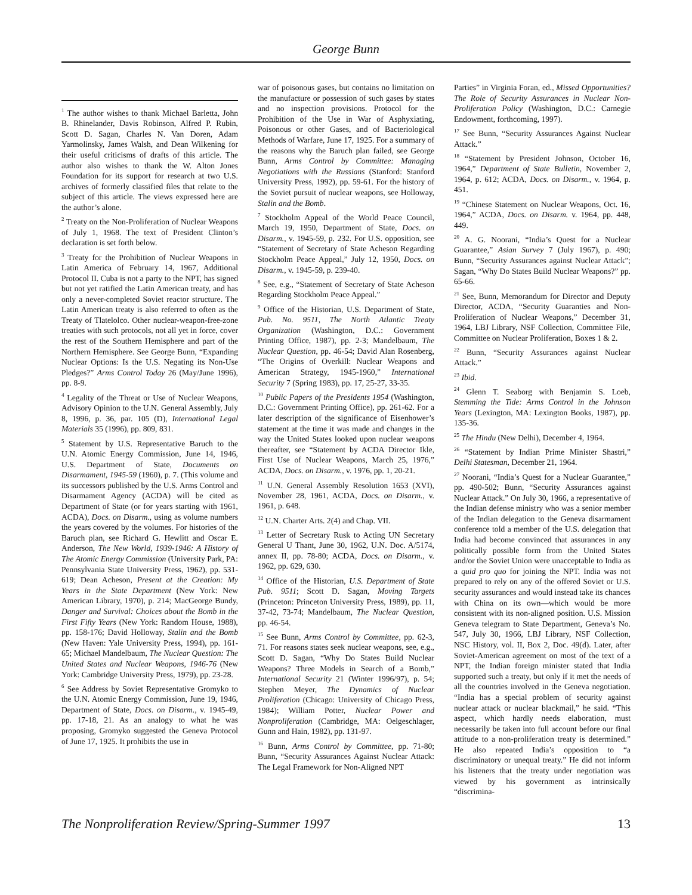George Bunn
<sup>1</sup> The author wishes to thank Michael Barletta, John B. Rhinelander, Davis Robinson, Alfred P. Rubin, Scott D. Sagan, Charles N. Van Doren, Adam Yarmolinsky, James Walsh, and Dean Wilkening for their useful criticisms of drafts of this article. The author also wishes to thank the W. Alton Jones Foundation for its support for research at two U.S. archives of formerly classified files that relate to the subject of this article. The views expressed here are the author’s alone.
<sup>2</sup> Treaty on the Non-Proliferation of Nuclear Weapons of July 1, 1968. The text of President Clinton’s declaration is set forth below.
<sup>3</sup> Treaty for the Prohibition of Nuclear Weapons in Latin America of February 14, 1967, Additional Protocol II. Cuba is not a party to the NPT, has signed but not yet ratified the Latin American treaty, and has only a never-completed Soviet reactor structure. The Latin American treaty is also referred to often as the Treaty of Tlatelolco. Other nuclear-weapon-free-zone treaties with such protocols, not all yet in force, cover the rest of the Southern Hemisphere and part of the Northern Hemisphere. See George Bunn, “Expanding Nuclear Options: Is the U.S. Negating its Non-Use Pledges?” Arms Control Today 26 (May/June 1996), pp. 8-9.
<sup>4</sup> Legality of the Threat or Use of Nuclear Weapons, Advisory Opinion to the U.N. General Assembly, July 8, 1996, p. 36, par. 105 (D), International Legal Materials 35 (1996), pp. 809, 831.
<sup>5</sup> Statement by U.S. Representative Baruch to the U.N. Atomic Energy Commission, June 14, 1946, U.S. Department of State, Documents on Disarmament, 1945-59 (1960), p. 7. (This volume and its successors published by the U.S. Arms Control and Disarmament Agency (ACDA) will be cited as Department of State (or for years starting with 1961, ACDA), Docs. on Disarm., using as volume numbers the years covered by the volumes. For histories of the Baruch plan, see Richard G. Hewlitt and Oscar E. Anderson, The New World, 1939-1946: A History of The Atomic Energy Commission (University Park, PA: Pennsylvania State University Press, 1962), pp. 531-619; Dean Acheson, Present at the Creation: My Years in the State Department (New York: New American Library, 1970), p. 214; MacGeorge Bundy, Danger and Survival: Choices about the Bomb in the First Fifty Years (New York: Random House, 1988), pp. 158-176; David Holloway, Stalin and the Bomb (New Haven: Yale University Press, 1994), pp. 161-65; Michael Mandelbaum, The Nuclear Question: The United States and Nuclear Weapons, 1946-76 (New York: Cambridge University Press, 1979), pp. 23-28.
<sup>6</sup> See Address by Soviet Representative Gromyko to the U.N. Atomic Energy Commission, June 19, 1946, Department of State, Docs. on Disarm., v. 1945-49, pp. 17-18, 21. As an analogy to what he was proposing, Gromyko suggested the Geneva Protocol of June 17, 1925. It prohibits the use in
war of poisonous gases, but contains no limitation on the manufacture or possession of such gases by states and no inspection provisions. Protocol for the Prohibition of the Use in War of Asphyxiating, Poisonous or other Gases, and of Bacteriological Methods of Warfare, June 17, 1925. For a summary of the reasons why the Baruch plan failed, see George Bunn, Arms Control by Committee: Managing Negotiations with the Russians (Stanford: Stanford University Press, 1992), pp. 59-61. For the history of the Soviet pursuit of nuclear weapons, see Holloway, Stalin and the Bomb.
<sup>7</sup> Stockholm Appeal of the World Peace Council, March 19, 1950, Department of State, Docs. on Disarm., v. 1945-59, p. 232. For U.S. opposition, see “Statement of Secretary of State Acheson Regarding Stockholm Peace Appeal,” July 12, 1950, Docs. on Disarm., v. 1945-59, p. 239-40.
<sup>8</sup> See, e.g., “Statement of Secretary of State Acheson Regarding Stockholm Peace Appeal.”
<sup>9</sup> Office of the Historian, U.S. Department of State, Pub. No. 9511, The North Atlantic Treaty Organization (Washington, D.C.: Government Printing Office, 1987), pp. 2-3; Mandelbaum, The Nuclear Question, pp. 46-54; David Alan Rosenberg, “The Origins of Overkill: Nuclear Weapons and American Strategy, 1945-1960,” International Security 7 (Spring 1983), pp. 17, 25-27, 33-35.
<sup>10</sup> Public Papers of the Presidents 1954 (Washington, D.C.: Government Printing Office), pp. 261-62. For a later description of the significance of Eisenhower’s statement at the time it was made and changes in the way the United States looked upon nuclear weapons thereafter, see “Statement by ACDA Director Ikle, First Use of Nuclear Weapons, March 25, 1976,” ACDA, Docs. on Disarm., v. 1976, pp. 1, 20-21.
<sup>11</sup> U.N. General Assembly Resolution 1653 (XVI), November 28, 1961, ACDA, Docs. on Disarm., v. 1961, p. 648.
<sup>12</sup> U.N. Charter Arts. 2(4) and Chap. VII.
<sup>13</sup> Letter of Secretary Rusk to Acting UN Secretary General U Thant, June 30, 1962, U.N. Doc. A/5174, annex II, pp. 78-80; ACDA, Docs. on Disarm., v. 1962, pp. 629, 630.
<sup>14</sup> Office of the Historian, U.S. Department of State Pub. 9511; Scott D. Sagan, Moving Targets (Princeton: Princeton University Press, 1989), pp. 11, 37-42, 73-74; Mandelbaum, The Nuclear Question, pp. 46-54.
<sup>15</sup> See Bunn, Arms Control by Committee, pp. 62-3, 71. For reasons states seek nuclear weapons, see, e.g., Scott D. Sagan, “Why Do States Build Nuclear Weapons? Three Models in Search of a Bomb,” International Security 21 (Winter 1996/97), p. 54; Stephen Meyer, The Dynamics of Nuclear Proliferation (Chicago: University of Chicago Press, 1984); William Potter, Nuclear Power and Nonproliferation (Cambridge, MA: Oelgeschlager, Gunn and Hain, 1982), pp. 131-97.
<sup>16</sup> Bunn, Arms Control by Committee, pp. 71-80; Bunn, “Security Assurances Against Nuclear Attack: The Legal Framework for Non-Aligned NPT
Parties” in Virginia Foran, ed., Missed Opportunities? The Role of Security Assurances in Nuclear Non-Proliferation Policy (Washington, D.C.: Carnegie Endowment, forthcoming, 1997).
<sup>17</sup> See Bunn, “Security Assurances Against Nuclear Attack.”
<sup>18</sup> “Statement by President Johnson, October 16, 1964,” Department of State Bulletin, November 2, 1964, p. 612; ACDA, Docs. on Disarm., v. 1964, p. 451.
<sup>19</sup> “Chinese Statement on Nuclear Weapons, Oct. 16, 1964,” ACDA, Docs. on Disarm. v. 1964, pp. 448, 449.
<sup>20</sup> A. G. Noorani, “India’s Quest for a Nuclear Guarantee,” Asian Survey 7 (July 1967), p. 490; Bunn, “Security Assurances against Nuclear Attack”; Sagan, “Why Do States Build Nuclear Weapons?” pp. 65-66.
<sup>21</sup> See, Bunn, Memorandum for Director and Deputy Director, ACDA, “Security Guaranties and Non-Proliferation of Nuclear Weapons,” December 31, 1964, LBJ Library, NSF Collection, Committee File, Committee on Nuclear Proliferation, Boxes 1 & 2.
<sup>22</sup> Bunn, “Security Assurances against Nuclear Attack.”
<sup>23</sup> Ibid.
<sup>24</sup> Glenn T. Seaborg with Benjamin S. Loeb, Stemming the Tide: Arms Control in the Johnson Years (Lexington, MA: Lexington Books, 1987), pp. 135-36.
<sup>25</sup> The Hindu (New Delhi), December 4, 1964.
<sup>26</sup> “Statement by Indian Prime Minister Shastri,” Delhi Statesman, December 21, 1964.
<sup>27</sup> Noorani, “India’s Quest for a Nuclear Guarantee,” pp. 490-502; Bunn, “Security Assurances against Nuclear Attack.” On July 30, 1966, a representative of the Indian defense ministry who was a senior member of the Indian delegation to the Geneva disarmament conference told a member of the U.S. delegation that India had become convinced that assurances in any politically possible form from the United States and/or the Soviet Union were unacceptable to India as a quid pro quo for joining the NPT. India was not prepared to rely on any of the offered Soviet or U.S. security assurances and would instead take its chances with China on its own—which would be more consistent with its non-aligned position. U.S. Mission Geneva telegram to State Department, Geneva’s No. 547, July 30, 1966, LBJ Library, NSF Collection, NSC History, vol. II, Box 2, Doc. 49(d). Later, after Soviet-American agreement on most of the text of a NPT, the Indian foreign minister stated that India supported such a treaty, but only if it met the needs of all the countries involved in the Geneva negotiation. “India has a special problem of security against nuclear attack or nuclear blackmail,” he said. “This aspect, which hardly needs elaboration, must necessarily be taken into full account before our final attitude to a non-proliferation treaty is determined.” He also repeated India’s opposition to “a discriminatory or unequal treaty.” He did not inform his listeners that the treaty under negotiation was viewed by his government as intrinsically “discrimina-
The Nonproliferation Review/Spring-Summer 1997 13